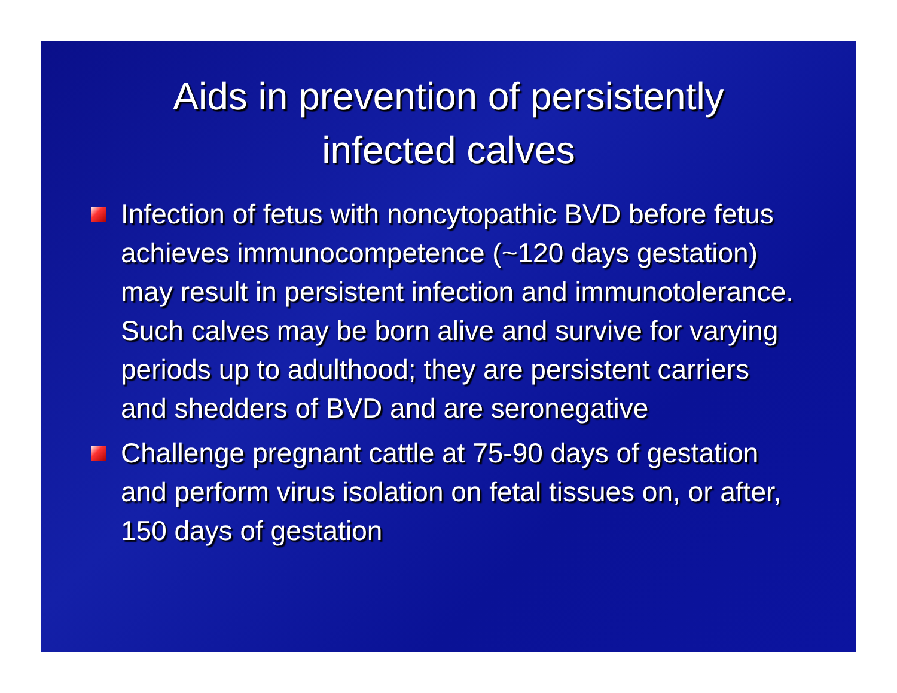Aids in prevention of persistently
infected calves
Infection of fetus with noncytopathic BVD before fetus achieves immunocompetence (~120 days gestation) may result in persistent infection and immunotolerance. Such calves may be born alive and survive for varying periods up to adulthood; they are persistent carriers and shedders of BVD and are seronegative
Challenge pregnant cattle at 75-90 days of gestation and perform virus isolation on fetal tissues on, or after, 150 days of gestation